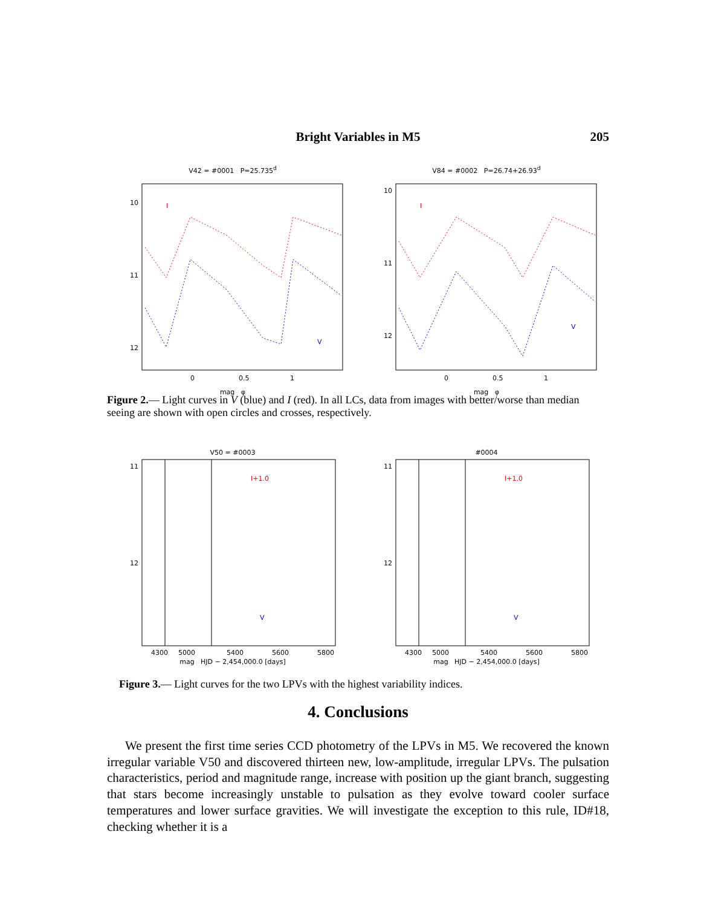Bright Variables in M5
205
V42 = #0001 P=25.735<sup>d</sup>
I
V
10
11
12
0
0.5
1
mag φ
V84 = #0002 P=26.74+26.93<sup>d</sup>
I
V
10
11
12
0
0.5
1
mag φ
Figure 2.— Light curves in V (blue) and I (red). In all LCs, data from images with better/worse than median seeing are shown with open circles and crosses, respectively.
V50 = #0003
I+1.0
V
11
12
4300
5000
5400
5600
5800
mag HJD − 2,454,000.0 [days]
#0004
I+1.0
V
11
12
4300
5000
5400
5600
5800
mag HJD − 2,454,000.0 [days]
Figure 3.— Light curves for the two LPVs with the highest variability indices.
4. Conclusions
We present the first time series CCD photometry of the LPVs in M5. We recovered the known irregular variable V50 and discovered thirteen new, low-amplitude, irregular LPVs. The pulsation characteristics, period and magnitude range, increase with position up the giant branch, suggesting that stars become increasingly unstable to pulsation as they evolve toward cooler surface temperatures and lower surface gravities. We will investigate the exception to this rule, ID#18, checking whether it is a